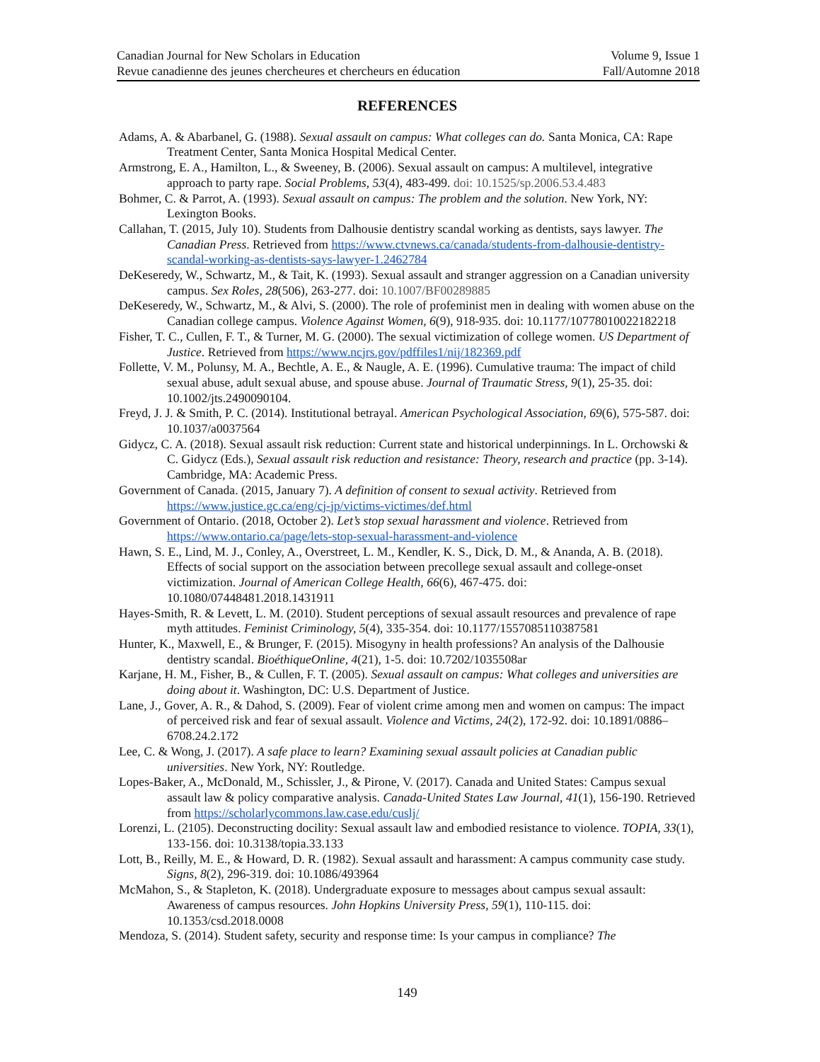Canadian Journal for New Scholars in Education
Revue canadienne des jeunes chercheures et chercheurs en éducation
Volume 9, Issue 1
Fall/Automne 2018
REFERENCES
Adams, A. & Abarbanel, G. (1988). Sexual assault on campus: What colleges can do. Santa Monica, CA: Rape Treatment Center, Santa Monica Hospital Medical Center.
Armstrong, E. A., Hamilton, L., & Sweeney, B. (2006). Sexual assault on campus: A multilevel, integrative approach to party rape. Social Problems, 53(4), 483-499. doi: 10.1525/sp.2006.53.4.483
Bohmer, C. & Parrot, A. (1993). Sexual assault on campus: The problem and the solution. New York, NY: Lexington Books.
Callahan, T. (2015, July 10). Students from Dalhousie dentistry scandal working as dentists, says lawyer. The Canadian Press. Retrieved from https://www.ctvnews.ca/canada/students-from-dalhousie-dentistry-scandal-working-as-dentists-says-lawyer-1.2462784
DeKeseredy, W., Schwartz, M., & Tait, K. (1993). Sexual assault and stranger aggression on a Canadian university campus. Sex Roles, 28(506), 263-277. doi: 10.1007/BF00289885
DeKeseredy, W., Schwartz, M., & Alvi, S. (2000). The role of profeminist men in dealing with women abuse on the Canadian college campus. Violence Against Women, 6(9), 918-935. doi: 10.1177/10778010022182218
Fisher, T. C., Cullen, F. T., & Turner, M. G. (2000). The sexual victimization of college women. US Department of Justice. Retrieved from https://www.ncjrs.gov/pdffiles1/nij/182369.pdf
Follette, V. M., Polunsy, M. A., Bechtle, A. E., & Naugle, A. E. (1996). Cumulative trauma: The impact of child sexual abuse, adult sexual abuse, and spouse abuse. Journal of Traumatic Stress, 9(1), 25-35. doi: 10.1002/jts.2490090104.
Freyd, J. J. & Smith, P. C. (2014). Institutional betrayal. American Psychological Association, 69(6), 575-587. doi: 10.1037/a0037564
Gidycz, C. A. (2018). Sexual assault risk reduction: Current state and historical underpinnings. In L. Orchowski & C. Gidycz (Eds.), Sexual assault risk reduction and resistance: Theory, research and practice (pp. 3-14). Cambridge, MA: Academic Press.
Government of Canada. (2015, January 7). A definition of consent to sexual activity. Retrieved from https://www.justice.gc.ca/eng/cj-jp/victims-victimes/def.html
Government of Ontario. (2018, October 2). Let’s stop sexual harassment and violence. Retrieved from https://www.ontario.ca/page/lets-stop-sexual-harassment-and-violence
Hawn, S. E., Lind, M. J., Conley, A., Overstreet, L. M., Kendler, K. S., Dick, D. M., & Ananda, A. B. (2018). Effects of social support on the association between precollege sexual assault and college-onset victimization. Journal of American College Health, 66(6), 467-475. doi: 10.1080/07448481.2018.1431911
Hayes-Smith, R. & Levett, L. M. (2010). Student perceptions of sexual assault resources and prevalence of rape myth attitudes. Feminist Criminology, 5(4), 335-354. doi: 10.1177/1557085110387581
Hunter, K., Maxwell, E., & Brunger, F. (2015). Misogyny in health professions? An analysis of the Dalhousie dentistry scandal. BioéthiqueOnline, 4(21), 1-5. doi: 10.7202/1035508ar
Karjane, H. M., Fisher, B., & Cullen, F. T. (2005). Sexual assault on campus: What colleges and universities are doing about it. Washington, DC: U.S. Department of Justice.
Lane, J., Gover, A. R., & Dahod, S. (2009). Fear of violent crime among men and women on campus: The impact of perceived risk and fear of sexual assault. Violence and Victims, 24(2), 172-92. doi: 10.1891/0886–6708.24.2.172
Lee, C. & Wong, J. (2017). A safe place to learn? Examining sexual assault policies at Canadian public universities. New York, NY: Routledge.
Lopes-Baker, A., McDonald, M., Schissler, J., & Pirone, V. (2017). Canada and United States: Campus sexual assault law & policy comparative analysis. Canada-United States Law Journal, 41(1), 156-190. Retrieved from https://scholarlycommons.law.case.edu/cuslj/
Lorenzi, L. (2105). Deconstructing docility: Sexual assault law and embodied resistance to violence. TOPIA, 33(1), 133-156. doi: 10.3138/topia.33.133
Lott, B., Reilly, M. E., & Howard, D. R. (1982). Sexual assault and harassment: A campus community case study. Signs, 8(2), 296-319. doi: 10.1086/493964
McMahon, S., & Stapleton, K. (2018). Undergraduate exposure to messages about campus sexual assault: Awareness of campus resources. John Hopkins University Press, 59(1), 110-115. doi: 10.1353/csd.2018.0008
Mendoza, S. (2014). Student safety, security and response time: Is your campus in compliance? The
149